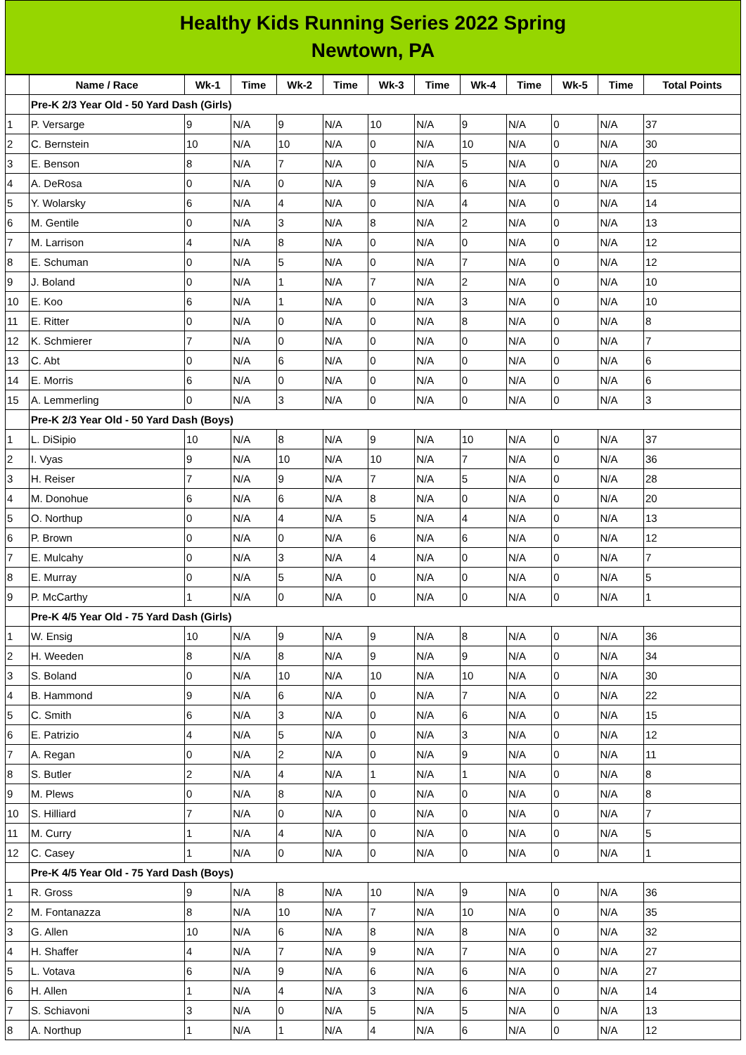Healthy Kids Running Series 2022 Spring
Newtown, PA
| | Name / Race | Wk-1 | Time | Wk-2 | Time | Wk-3 | Time | Wk-4 | Time | Wk-5 | Time | Total Points |
| --- | --- | --- | --- | --- | --- | --- | --- | --- | --- | --- | --- | --- |
| | Pre-K 2/3 Year Old - 50 Yard Dash (Girls) | | | | | | | | | | | |
| 1 | P. Versarge | 9 | N/A | 9 | N/A | 10 | N/A | 9 | N/A | 0 | N/A | 37 |
| 2 | C. Bernstein | 10 | N/A | 10 | N/A | 0 | N/A | 10 | N/A | 0 | N/A | 30 |
| 3 | E. Benson | 8 | N/A | 7 | N/A | 0 | N/A | 5 | N/A | 0 | N/A | 20 |
| 4 | A. DeRosa | 0 | N/A | 0 | N/A | 9 | N/A | 6 | N/A | 0 | N/A | 15 |
| 5 | Y. Wolarsky | 6 | N/A | 4 | N/A | 0 | N/A | 4 | N/A | 0 | N/A | 14 |
| 6 | M. Gentile | 0 | N/A | 3 | N/A | 8 | N/A | 2 | N/A | 0 | N/A | 13 |
| 7 | M. Larrison | 4 | N/A | 8 | N/A | 0 | N/A | 0 | N/A | 0 | N/A | 12 |
| 8 | E. Schuman | 0 | N/A | 5 | N/A | 0 | N/A | 7 | N/A | 0 | N/A | 12 |
| 9 | J. Boland | 0 | N/A | 1 | N/A | 7 | N/A | 2 | N/A | 0 | N/A | 10 |
| 10 | E. Koo | 6 | N/A | 1 | N/A | 0 | N/A | 3 | N/A | 0 | N/A | 10 |
| 11 | E. Ritter | 0 | N/A | 0 | N/A | 0 | N/A | 8 | N/A | 0 | N/A | 8 |
| 12 | K. Schmierer | 7 | N/A | 0 | N/A | 0 | N/A | 0 | N/A | 0 | N/A | 7 |
| 13 | C. Abt | 0 | N/A | 6 | N/A | 0 | N/A | 0 | N/A | 0 | N/A | 6 |
| 14 | E. Morris | 6 | N/A | 0 | N/A | 0 | N/A | 0 | N/A | 0 | N/A | 6 |
| 15 | A. Lemmerling | 0 | N/A | 3 | N/A | 0 | N/A | 0 | N/A | 0 | N/A | 3 |
| | Pre-K 2/3 Year Old - 50 Yard Dash (Boys) | | | | | | | | | | | |
| 1 | L. DiSipio | 10 | N/A | 8 | N/A | 9 | N/A | 10 | N/A | 0 | N/A | 37 |
| 2 | I. Vyas | 9 | N/A | 10 | N/A | 10 | N/A | 7 | N/A | 0 | N/A | 36 |
| 3 | H. Reiser | 7 | N/A | 9 | N/A | 7 | N/A | 5 | N/A | 0 | N/A | 28 |
| 4 | M. Donohue | 6 | N/A | 6 | N/A | 8 | N/A | 0 | N/A | 0 | N/A | 20 |
| 5 | O. Northup | 0 | N/A | 4 | N/A | 5 | N/A | 4 | N/A | 0 | N/A | 13 |
| 6 | P. Brown | 0 | N/A | 0 | N/A | 6 | N/A | 6 | N/A | 0 | N/A | 12 |
| 7 | E. Mulcahy | 0 | N/A | 3 | N/A | 4 | N/A | 0 | N/A | 0 | N/A | 7 |
| 8 | E. Murray | 0 | N/A | 5 | N/A | 0 | N/A | 0 | N/A | 0 | N/A | 5 |
| 9 | P. McCarthy | 1 | N/A | 0 | N/A | 0 | N/A | 0 | N/A | 0 | N/A | 1 |
| | Pre-K 4/5 Year Old - 75 Yard Dash (Girls) | | | | | | | | | | | |
| 1 | W. Ensig | 10 | N/A | 9 | N/A | 9 | N/A | 8 | N/A | 0 | N/A | 36 |
| 2 | H. Weeden | 8 | N/A | 8 | N/A | 9 | N/A | 9 | N/A | 0 | N/A | 34 |
| 3 | S. Boland | 0 | N/A | 10 | N/A | 10 | N/A | 10 | N/A | 0 | N/A | 30 |
| 4 | B. Hammond | 9 | N/A | 6 | N/A | 0 | N/A | 7 | N/A | 0 | N/A | 22 |
| 5 | C. Smith | 6 | N/A | 3 | N/A | 0 | N/A | 6 | N/A | 0 | N/A | 15 |
| 6 | E. Patrizio | 4 | N/A | 5 | N/A | 0 | N/A | 3 | N/A | 0 | N/A | 12 |
| 7 | A. Regan | 0 | N/A | 2 | N/A | 0 | N/A | 9 | N/A | 0 | N/A | 11 |
| 8 | S. Butler | 2 | N/A | 4 | N/A | 1 | N/A | 1 | N/A | 0 | N/A | 8 |
| 9 | M. Plews | 0 | N/A | 8 | N/A | 0 | N/A | 0 | N/A | 0 | N/A | 8 |
| 10 | S. Hilliard | 7 | N/A | 0 | N/A | 0 | N/A | 0 | N/A | 0 | N/A | 7 |
| 11 | M. Curry | 1 | N/A | 4 | N/A | 0 | N/A | 0 | N/A | 0 | N/A | 5 |
| 12 | C. Casey | 1 | N/A | 0 | N/A | 0 | N/A | 0 | N/A | 0 | N/A | 1 |
| | Pre-K 4/5 Year Old - 75 Yard Dash (Boys) | | | | | | | | | | | |
| 1 | R. Gross | 9 | N/A | 8 | N/A | 10 | N/A | 9 | N/A | 0 | N/A | 36 |
| 2 | M. Fontanazza | 8 | N/A | 10 | N/A | 7 | N/A | 10 | N/A | 0 | N/A | 35 |
| 3 | G. Allen | 10 | N/A | 6 | N/A | 8 | N/A | 8 | N/A | 0 | N/A | 32 |
| 4 | H. Shaffer | 4 | N/A | 7 | N/A | 9 | N/A | 7 | N/A | 0 | N/A | 27 |
| 5 | L. Votava | 6 | N/A | 9 | N/A | 6 | N/A | 6 | N/A | 0 | N/A | 27 |
| 6 | H. Allen | 1 | N/A | 4 | N/A | 3 | N/A | 6 | N/A | 0 | N/A | 14 |
| 7 | S. Schiavoni | 3 | N/A | 0 | N/A | 5 | N/A | 5 | N/A | 0 | N/A | 13 |
| 8 | A. Northup | 1 | N/A | 1 | N/A | 4 | N/A | 6 | N/A | 0 | N/A | 12 |